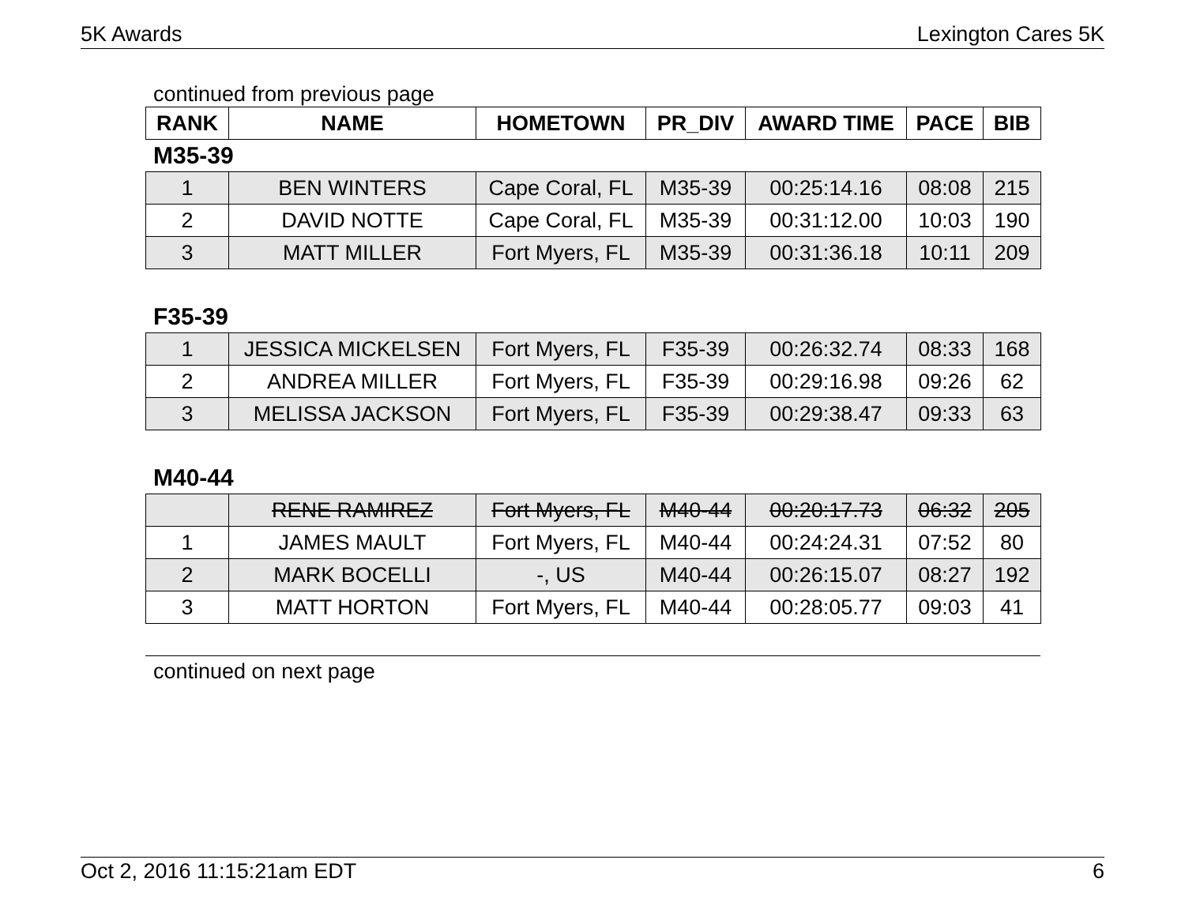5K Awards Lexington Cares 5K
continued from previous page
| RANK | NAME | HOMETOWN | PR_DIV | AWARD TIME | PACE | BIB |
| --- | --- | --- | --- | --- | --- | --- |
M35-39
| 1 | BEN WINTERS | Cape Coral, FL | M35-39 | 00:25:14.16 | 08:08 | 215 |
| 2 | DAVID NOTTE | Cape Coral, FL | M35-39 | 00:31:12.00 | 10:03 | 190 |
| 3 | MATT MILLER | Fort Myers, FL | M35-39 | 00:31:36.18 | 10:11 | 209 |
F35-39
| 1 | JESSICA MICKELSEN | Fort Myers, FL | F35-39 | 00:26:32.74 | 08:33 | 168 |
| 2 | ANDREA MILLER | Fort Myers, FL | F35-39 | 00:29:16.98 | 09:26 | 62 |
| 3 | MELISSA JACKSON | Fort Myers, FL | F35-39 | 00:29:38.47 | 09:33 | 63 |
M40-44
| | RENE RAMIREZ | Fort Myers, FL | M40-44 | 00:20:17.73 | 06:32 | 205 |
| 1 | JAMES MAULT | Fort Myers, FL | M40-44 | 00:24:24.31 | 07:52 | 80 |
| 2 | MARK BOCELLI | -, US | M40-44 | 00:26:15.07 | 08:27 | 192 |
| 3 | MATT HORTON | Fort Myers, FL | M40-44 | 00:28:05.77 | 09:03 | 41 |
continued on next page
Oct 2, 2016 11:15:21am EDT 6